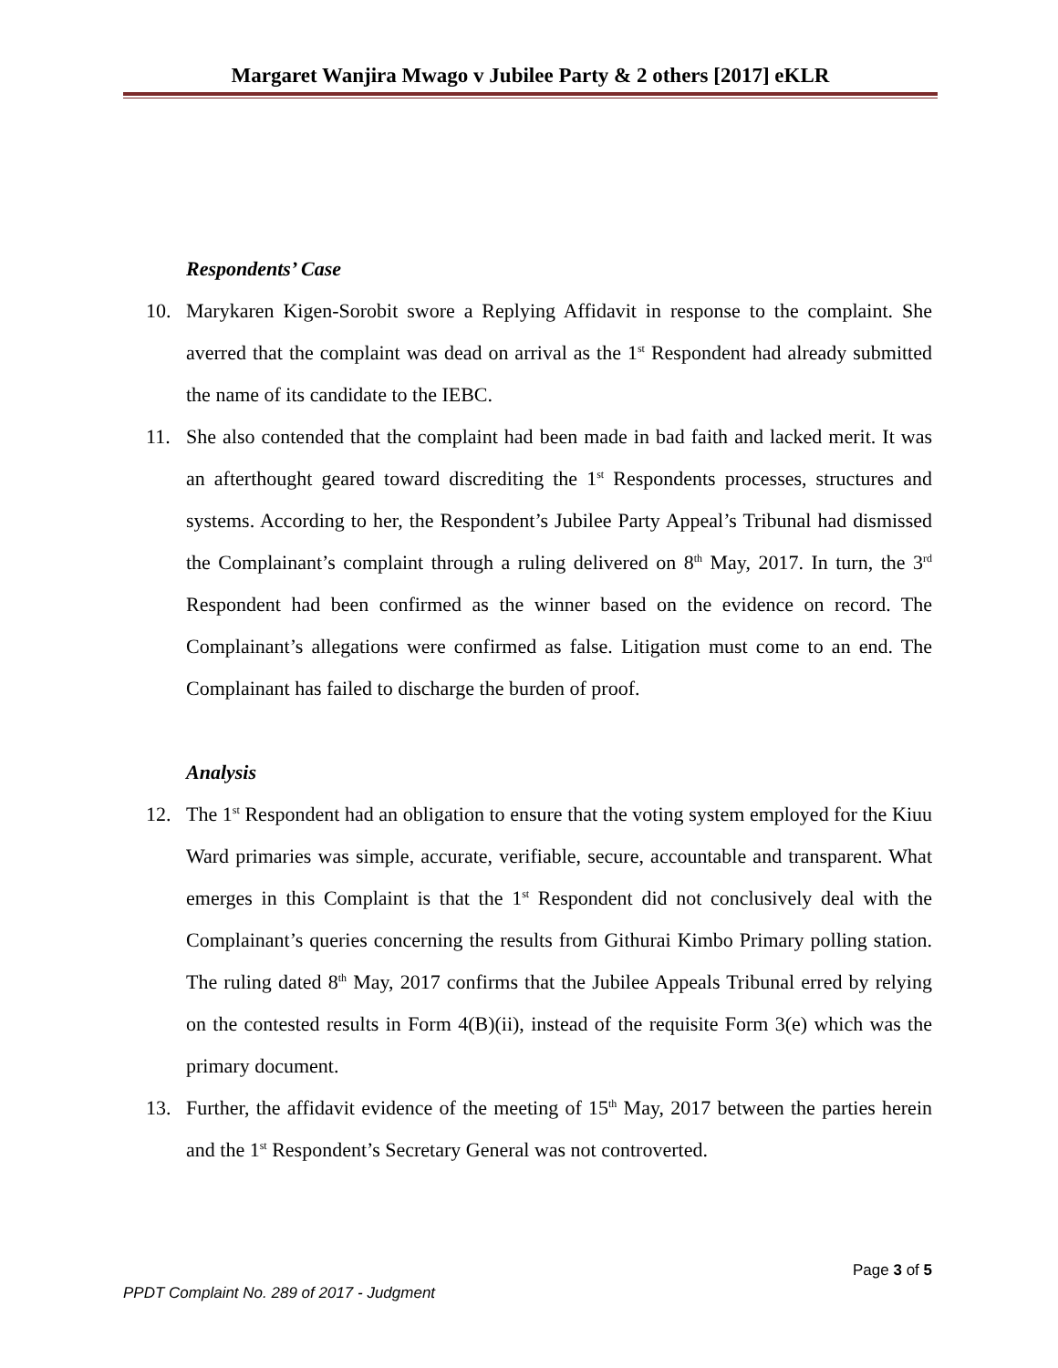Margaret Wanjira Mwago v Jubilee Party & 2 others [2017] eKLR
Respondents’ Case
10. Marykaren Kigen-Sorobit swore a Replying Affidavit in response to the complaint. She averred that the complaint was dead on arrival as the 1<sup>st</sup> Respondent had already submitted the name of its candidate to the IEBC.
11. She also contended that the complaint had been made in bad faith and lacked merit. It was an afterthought geared toward discrediting the 1<sup>st</sup> Respondents processes, structures and systems. According to her, the Respondent’s Jubilee Party Appeal’s Tribunal had dismissed the Complainant’s complaint through a ruling delivered on 8<sup>th</sup> May, 2017. In turn, the 3<sup>rd</sup> Respondent had been confirmed as the winner based on the evidence on record. The Complainant’s allegations were confirmed as false. Litigation must come to an end. The Complainant has failed to discharge the burden of proof.
Analysis
12. The 1<sup>st</sup> Respondent had an obligation to ensure that the voting system employed for the Kiuu Ward primaries was simple, accurate, verifiable, secure, accountable and transparent. What emerges in this Complaint is that the 1<sup>st</sup> Respondent did not conclusively deal with the Complainant’s queries concerning the results from Githurai Kimbo Primary polling station. The ruling dated 8<sup>th</sup> May, 2017 confirms that the Jubilee Appeals Tribunal erred by relying on the contested results in Form 4(B)(ii), instead of the requisite Form 3(e) which was the primary document.
13. Further, the affidavit evidence of the meeting of 15<sup>th</sup> May, 2017 between the parties herein and the 1<sup>st</sup> Respondent’s Secretary General was not controverted.
Page 3 of 5
PPDT Complaint No. 289 of 2017 - Judgment